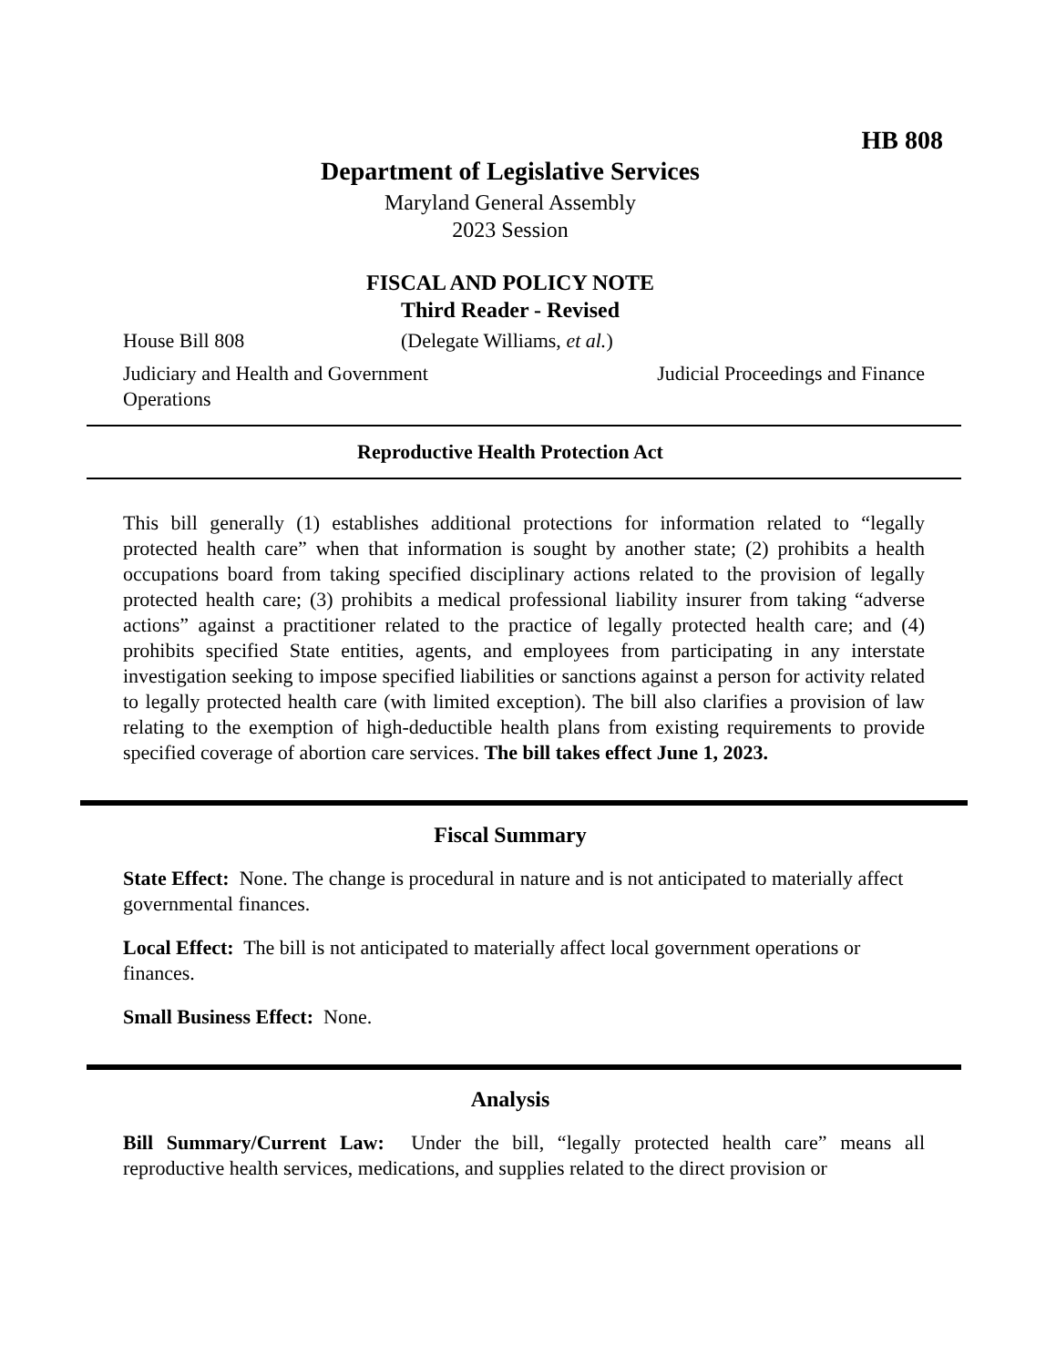HB 808
Department of Legislative Services
Maryland General Assembly
2023 Session
FISCAL AND POLICY NOTE
Third Reader - Revised
House Bill 808 (Delegate Williams, et al.)
Judiciary and Health and Government Operations Judicial Proceedings and Finance
Reproductive Health Protection Act
This bill generally (1) establishes additional protections for information related to “legally protected health care” when that information is sought by another state; (2) prohibits a health occupations board from taking specified disciplinary actions related to the provision of legally protected health care; (3) prohibits a medical professional liability insurer from taking “adverse actions” against a practitioner related to the practice of legally protected health care; and (4) prohibits specified State entities, agents, and employees from participating in any interstate investigation seeking to impose specified liabilities or sanctions against a person for activity related to legally protected health care (with limited exception). The bill also clarifies a provision of law relating to the exemption of high-deductible health plans from existing requirements to provide specified coverage of abortion care services. The bill takes effect June 1, 2023.
Fiscal Summary
State Effect: None. The change is procedural in nature and is not anticipated to materially affect governmental finances.
Local Effect: The bill is not anticipated to materially affect local government operations or finances.
Small Business Effect: None.
Analysis
Bill Summary/Current Law: Under the bill, “legally protected health care” means all reproductive health services, medications, and supplies related to the direct provision or